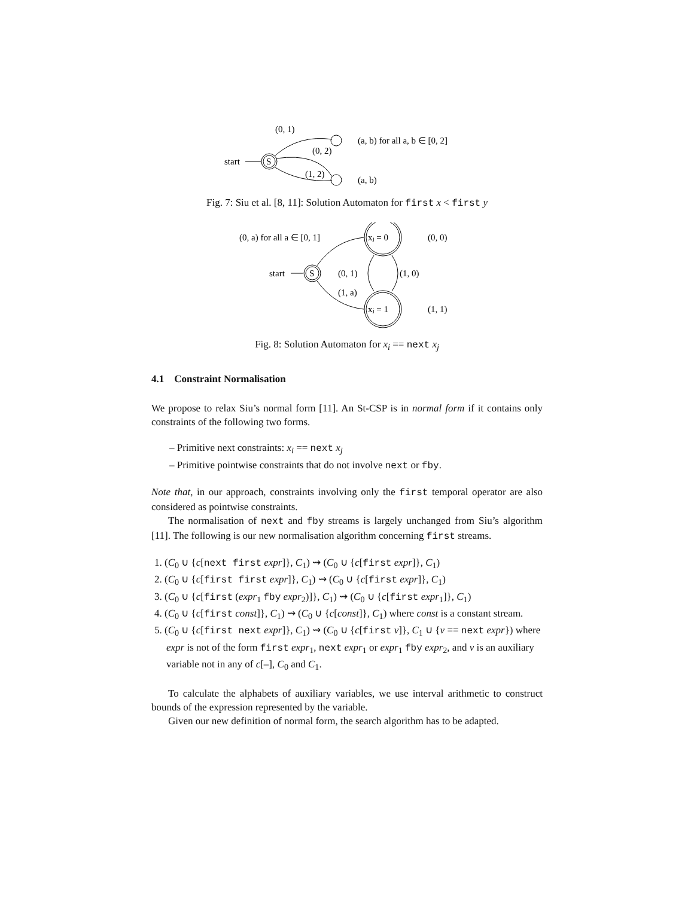(0, 1)
start
S
(0, 2)
(1, 2)
(a, b) for all a, b ∈ [0, 2]
(a, b)
Fig. 7: Siu et al. [8, 11]: Solution Automaton for first x < first y
(0, a) for all a ∈ [0, 1]
start
S
xⱼ = 0
xⱼ = 1
(0, 1)
(1, a)
(1, 0)
(0, 0)
(1, 1)
Fig. 8: Solution Automaton for x<sub>i</sub> == next x<sub>j</sub>
4.1 Constraint Normalisation
We propose to relax Siu’s normal form [11]. An St-CSP is in normal form if it contains only constraints of the following two forms.
– Primitive next constraints: x<sub>i</sub> == next x<sub>j</sub>
– Primitive pointwise constraints that do not involve next or fby.
Note that, in our approach, constraints involving only the first temporal operator are also considered as pointwise constraints.
The normalisation of next and fby streams is largely unchanged from Siu’s algorithm [11]. The following is our new normalisation algorithm concerning first streams.
1. (C<sub>0</sub> ∪ {c[next first expr]}, C<sub>1</sub>) ⇝ (C<sub>0</sub> ∪ {c[first expr]}, C<sub>1</sub>)
2. (C<sub>0</sub> ∪ {c[first first expr]}, C<sub>1</sub>) ⇝ (C<sub>0</sub> ∪ {c[first expr]}, C<sub>1</sub>)
3. (C<sub>0</sub> ∪ {c[first (expr<sub>1</sub> fby expr<sub>2</sub>)]}, C<sub>1</sub>) ⇝ (C<sub>0</sub> ∪ {c[first expr<sub>1</sub>]}, C<sub>1</sub>)
4. (C<sub>0</sub> ∪ {c[first const]}, C<sub>1</sub>) ⇝ (C<sub>0</sub> ∪ {c[const]}, C<sub>1</sub>) where const is a constant stream.
5. (C<sub>0</sub> ∪ {c[first next expr]}, C<sub>1</sub>) ⇝ (C<sub>0</sub> ∪ {c[first v]}, C<sub>1</sub> ∪ {v == next expr}) where expr is not of the form first expr<sub>1</sub>, next expr<sub>1</sub> or expr<sub>1</sub> fby expr<sub>2</sub>, and v is an auxiliary variable not in any of c[–], C<sub>0</sub> and C<sub>1</sub>.
To calculate the alphabets of auxiliary variables, we use interval arithmetic to construct bounds of the expression represented by the variable.
Given our new definition of normal form, the search algorithm has to be adapted.